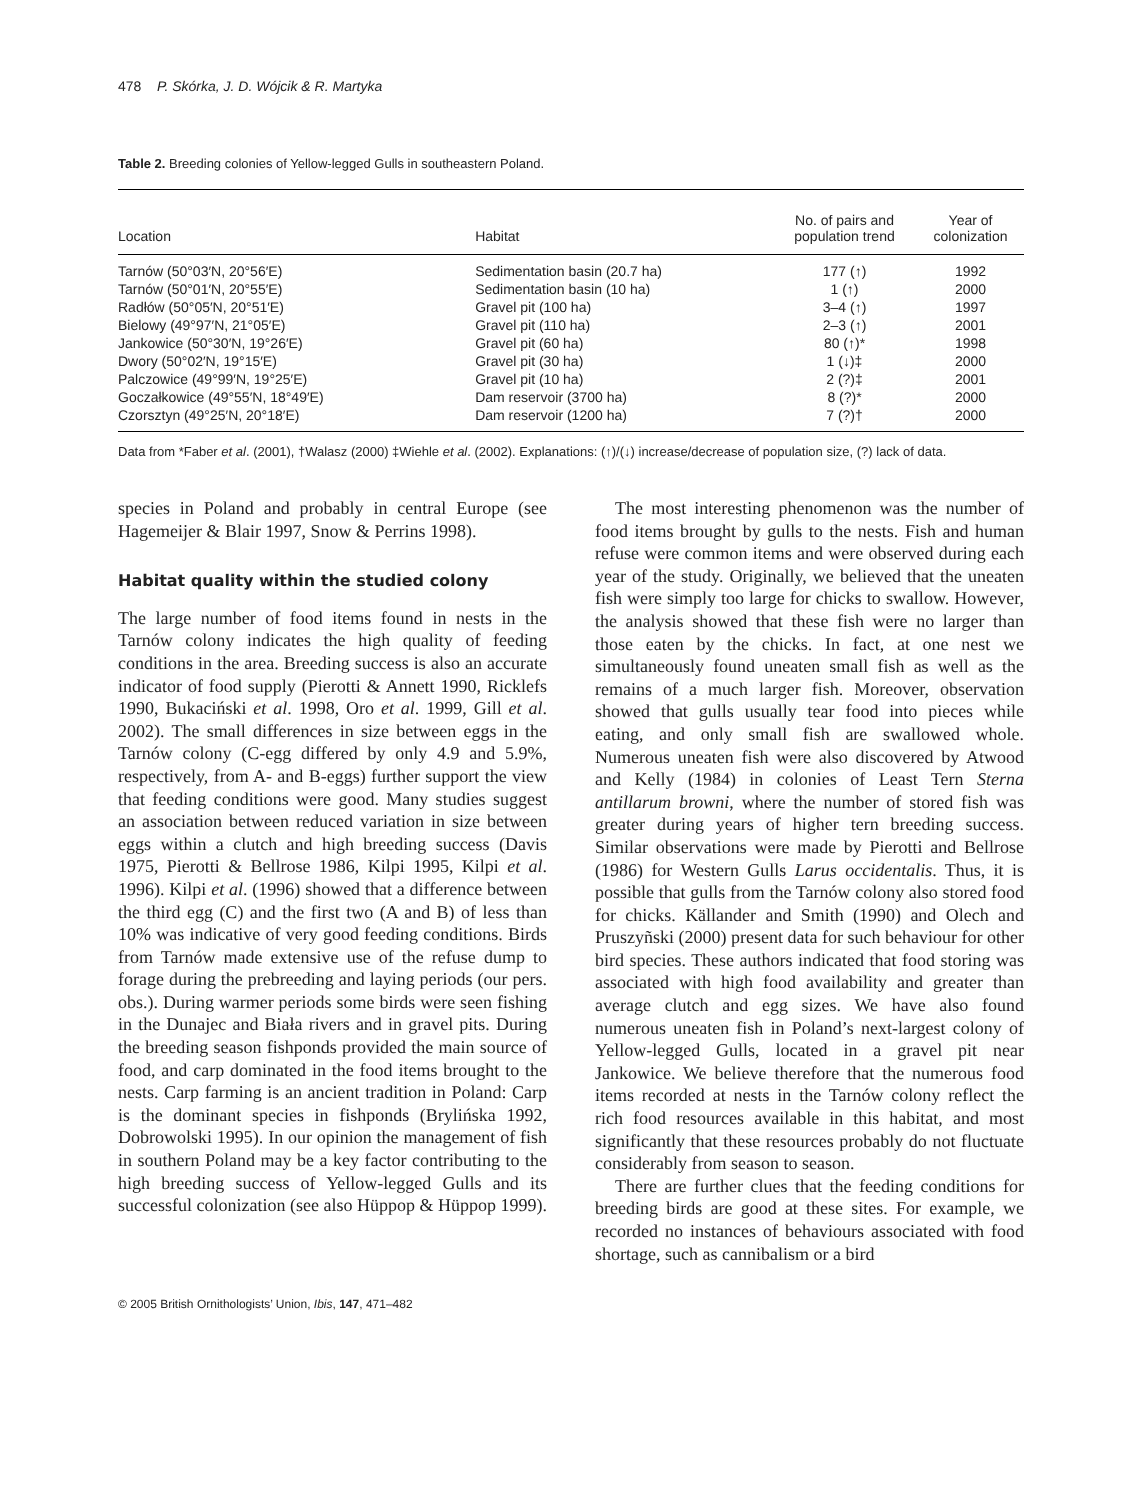478 P. Skórka, J. D. Wójcik & R. Martyka
Table 2. Breeding colonies of Yellow-legged Gulls in southeastern Poland.
| Location | Habitat | No. of pairs and population trend | Year of colonization |
| --- | --- | --- | --- |
| Tarnów (50°03′N, 20°56′E) | Sedimentation basin (20.7 ha) | 177 (↑) | 1992 |
| Tarnów (50°01′N, 20°55′E) | Sedimentation basin (10 ha) | 1 (↑) | 2000 |
| Radłów (50°05′N, 20°51′E) | Gravel pit (100 ha) | 3–4 (↑) | 1997 |
| Bielowy (49°97′N, 21°05′E) | Gravel pit (110 ha) | 2–3 (↑) | 2001 |
| Jankowice (50°30′N, 19°26′E) | Gravel pit (60 ha) | 80 (↑)* | 1998 |
| Dwory (50°02′N, 19°15′E) | Gravel pit (30 ha) | 1 (↓)‡ | 2000 |
| Palczowice (49°99′N, 19°25′E) | Gravel pit (10 ha) | 2 (?)‡ | 2001 |
| Goczałkowice (49°55′N, 18°49′E) | Dam reservoir (3700 ha) | 8 (?)* | 2000 |
| Czorsztyn (49°25′N, 20°18′E) | Dam reservoir (1200 ha) | 7 (?)† | 2000 |
Data from *Faber et al. (2001), †Walasz (2000) ‡Wiehle et al. (2002). Explanations: (↑)/(↓) increase/decrease of population size, (?) lack of data.
species in Poland and probably in central Europe (see Hagemeijer & Blair 1997, Snow & Perrins 1998).
Habitat quality within the studied colony
The large number of food items found in nests in the Tarnów colony indicates the high quality of feeding conditions in the area. Breeding success is also an accurate indicator of food supply (Pierotti & Annett 1990, Ricklefs 1990, Bukaciński et al. 1998, Oro et al. 1999, Gill et al. 2002). The small differences in size between eggs in the Tarnów colony (C-egg differed by only 4.9 and 5.9%, respectively, from A- and B-eggs) further support the view that feeding conditions were good. Many studies suggest an association between reduced variation in size between eggs within a clutch and high breeding success (Davis 1975, Pierotti & Bellrose 1986, Kilpi 1995, Kilpi et al. 1996). Kilpi et al. (1996) showed that a difference between the third egg (C) and the first two (A and B) of less than 10% was indicative of very good feeding conditions. Birds from Tarnów made extensive use of the refuse dump to forage during the prebreeding and laying periods (our pers. obs.). During warmer periods some birds were seen fishing in the Dunajec and Biała rivers and in gravel pits. During the breeding season fishponds provided the main source of food, and carp dominated in the food items brought to the nests. Carp farming is an ancient tradition in Poland: Carp is the dominant species in fishponds (Brylińska 1992, Dobrowolski 1995). In our opinion the management of fish in southern Poland may be a key factor contributing to the high breeding success of Yellow-legged Gulls and its successful colonization (see also Hüppop & Hüppop 1999).
The most interesting phenomenon was the number of food items brought by gulls to the nests. Fish and human refuse were common items and were observed during each year of the study. Originally, we believed that the uneaten fish were simply too large for chicks to swallow. However, the analysis showed that these fish were no larger than those eaten by the chicks. In fact, at one nest we simultaneously found uneaten small fish as well as the remains of a much larger fish. Moreover, observation showed that gulls usually tear food into pieces while eating, and only small fish are swallowed whole. Numerous uneaten fish were also discovered by Atwood and Kelly (1984) in colonies of Least Tern Sterna antillarum browni, where the number of stored fish was greater during years of higher tern breeding success. Similar observations were made by Pierotti and Bellrose (1986) for Western Gulls Larus occidentalis. Thus, it is possible that gulls from the Tarnów colony also stored food for chicks. Källander and Smith (1990) and Olech and Pruszyñski (2000) present data for such behaviour for other bird species. These authors indicated that food storing was associated with high food availability and greater than average clutch and egg sizes. We have also found numerous uneaten fish in Poland’s next-largest colony of Yellow-legged Gulls, located in a gravel pit near Jankowice. We believe therefore that the numerous food items recorded at nests in the Tarnów colony reflect the rich food resources available in this habitat, and most significantly that these resources probably do not fluctuate considerably from season to season.
There are further clues that the feeding conditions for breeding birds are good at these sites. For example, we recorded no instances of behaviours associated with food shortage, such as cannibalism or a bird
© 2005 British Ornithologists’ Union, Ibis, 147, 471–482